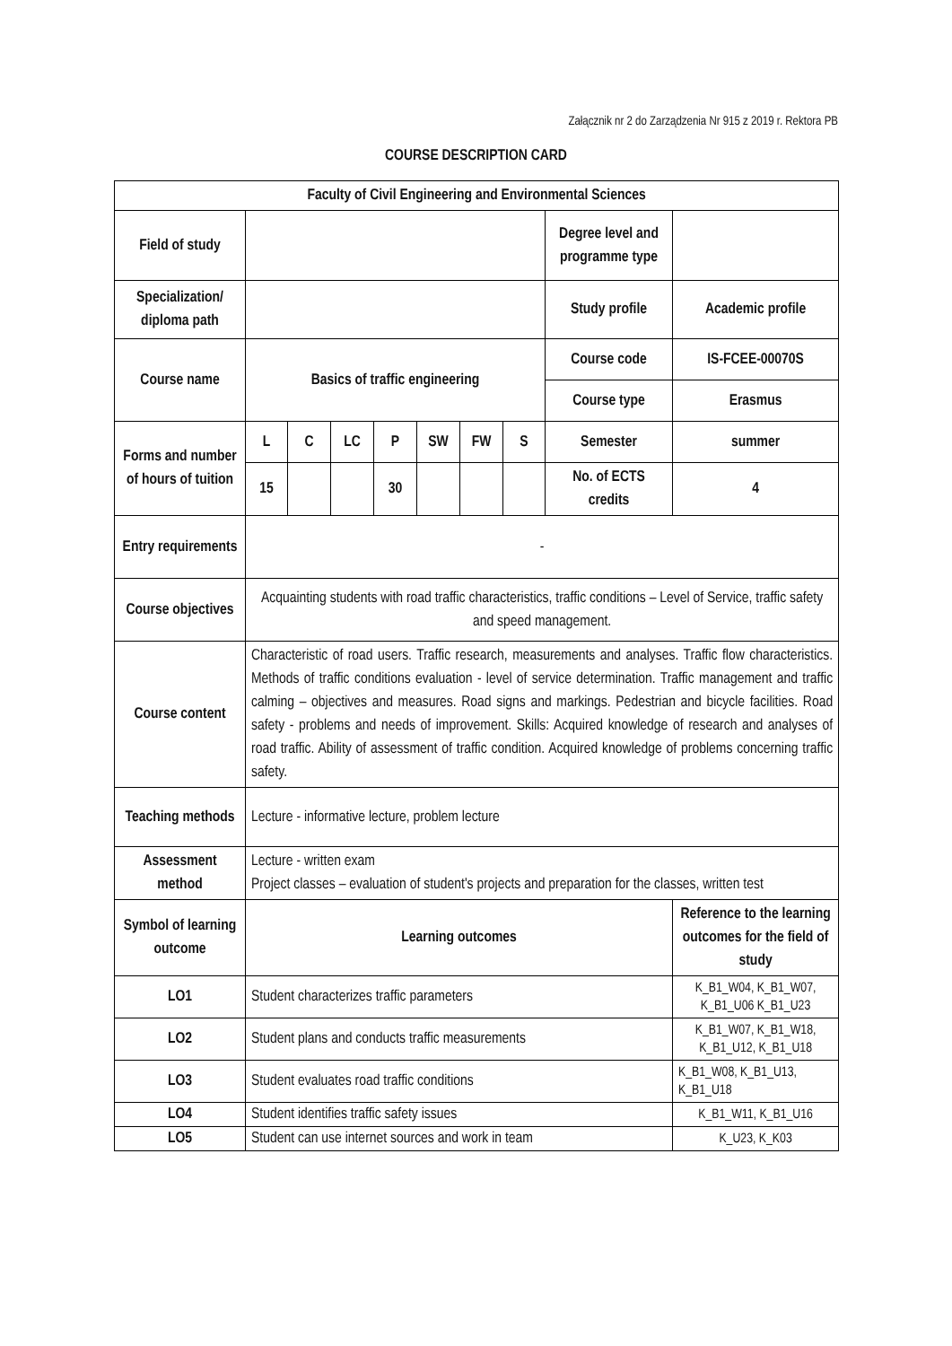Załącznik nr 2 do Zarządzenia Nr 915 z 2019 r. Rektora PB
COURSE DESCRIPTION CARD
| Faculty of Civil Engineering and Environmental Sciences | | | | | | | | | |
| Field of study | | | | | | | | Degree level and programme type | |
| Specialization/ diploma path | | | | | | | | Study profile | Academic profile |
| Course name | Basics of traffic engineering | | | | | | | Course code | IS-FCEE-00070S |
| | | | | | | | | Course type | Erasmus |
| Forms and number of hours of tuition | L | C | LC | P | SW | FW | S | Semester | summer |
| | 15 | | | 30 | | | | No. of ECTS credits | 4 |
| Entry requirements | - | | | | | | | | |
| Course objectives | Acquainting students with road traffic characteristics, traffic conditions – Level of Service, traffic safety and speed management. | | | | | | | | |
| Course content | Characteristic of road users. Traffic research, measurements and analyses. Traffic flow characteristics. Methods of traffic conditions evaluation - level of service determination. Traffic management and traffic calming – objectives and measures. Road signs and markings. Pedestrian and bicycle facilities. Road safety - problems and needs of improvement. Skills: Acquired knowledge of research and analyses of road traffic. Ability of assessment of traffic condition. Acquired knowledge of problems concerning traffic safety. | | | | | | | | |
| Teaching methods | Lecture - informative lecture, problem lecture | | | | | | | | |
| Assessment method | Lecture - written exam Project classes – evaluation of student's projects and preparation for the classes, written test | | | | | | | | |
| Symbol of learning outcome | Learning outcomes | | | | | | | | Reference to the learning outcomes for the field of study |
| LO1 | Student characterizes traffic parameters | | | | | | | | K_B1_W04, K_B1_W07, K_B1_U06 K_B1_U23 |
| LO2 | Student plans and conducts traffic measurements | | | | | | | | K_B1_W07, K_B1_W18, K_B1_U12, K_B1_U18 |
| LO3 | Student evaluates road traffic conditions | | | | | | | | K_B1_W08, K_B1_U13, K_B1_U18 |
| LO4 | Student identifies traffic safety issues | | | | | | | | K_B1_W11, K_B1_U16 |
| LO5 | Student can use internet sources and work in team | | | | | | | | K_U23, K_K03 |